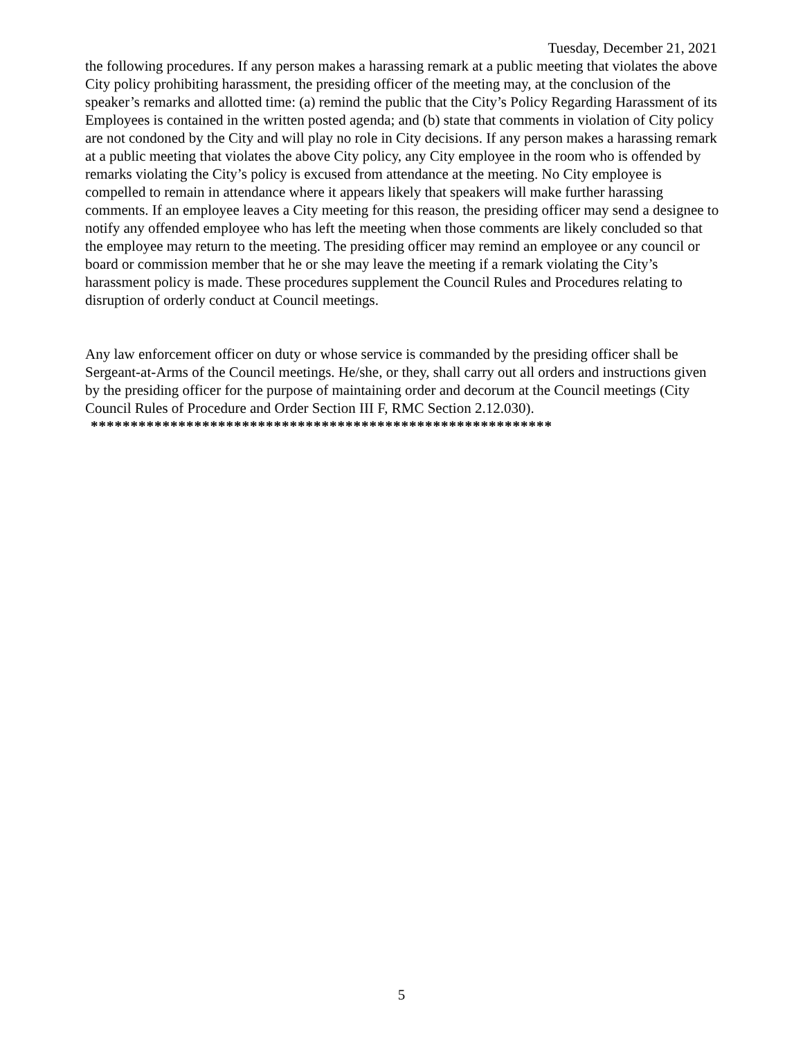Tuesday, December 21, 2021
the following procedures. If any person makes a harassing remark at a public meeting that violates the above City policy prohibiting harassment, the presiding officer of the meeting may, at the conclusion of the speaker’s remarks and allotted time: (a) remind the public that the City’s Policy Regarding Harassment of its Employees is contained in the written posted agenda; and (b) state that comments in violation of City policy are not condoned by the City and will play no role in City decisions. If any person makes a harassing remark at a public meeting that violates the above City policy, any City employee in the room who is offended by remarks violating the City’s policy is excused from attendance at the meeting. No City employee is compelled to remain in attendance where it appears likely that speakers will make further harassing comments. If an employee leaves a City meeting for this reason, the presiding officer may send a designee to notify any offended employee who has left the meeting when those comments are likely concluded so that the employee may return to the meeting. The presiding officer may remind an employee or any council or board or commission member that he or she may leave the meeting if a remark violating the City’s harassment policy is made. These procedures supplement the Council Rules and Procedures relating to disruption of orderly conduct at Council meetings.
Any law enforcement officer on duty or whose service is commanded by the presiding officer shall be Sergeant-at-Arms of the Council meetings. He/she, or they, shall carry out all orders and instructions given by the presiding officer for the purpose of maintaining order and decorum at the Council meetings (City Council Rules of Procedure and Order Section III F, RMC Section 2.12.030).
**********************************************************
5